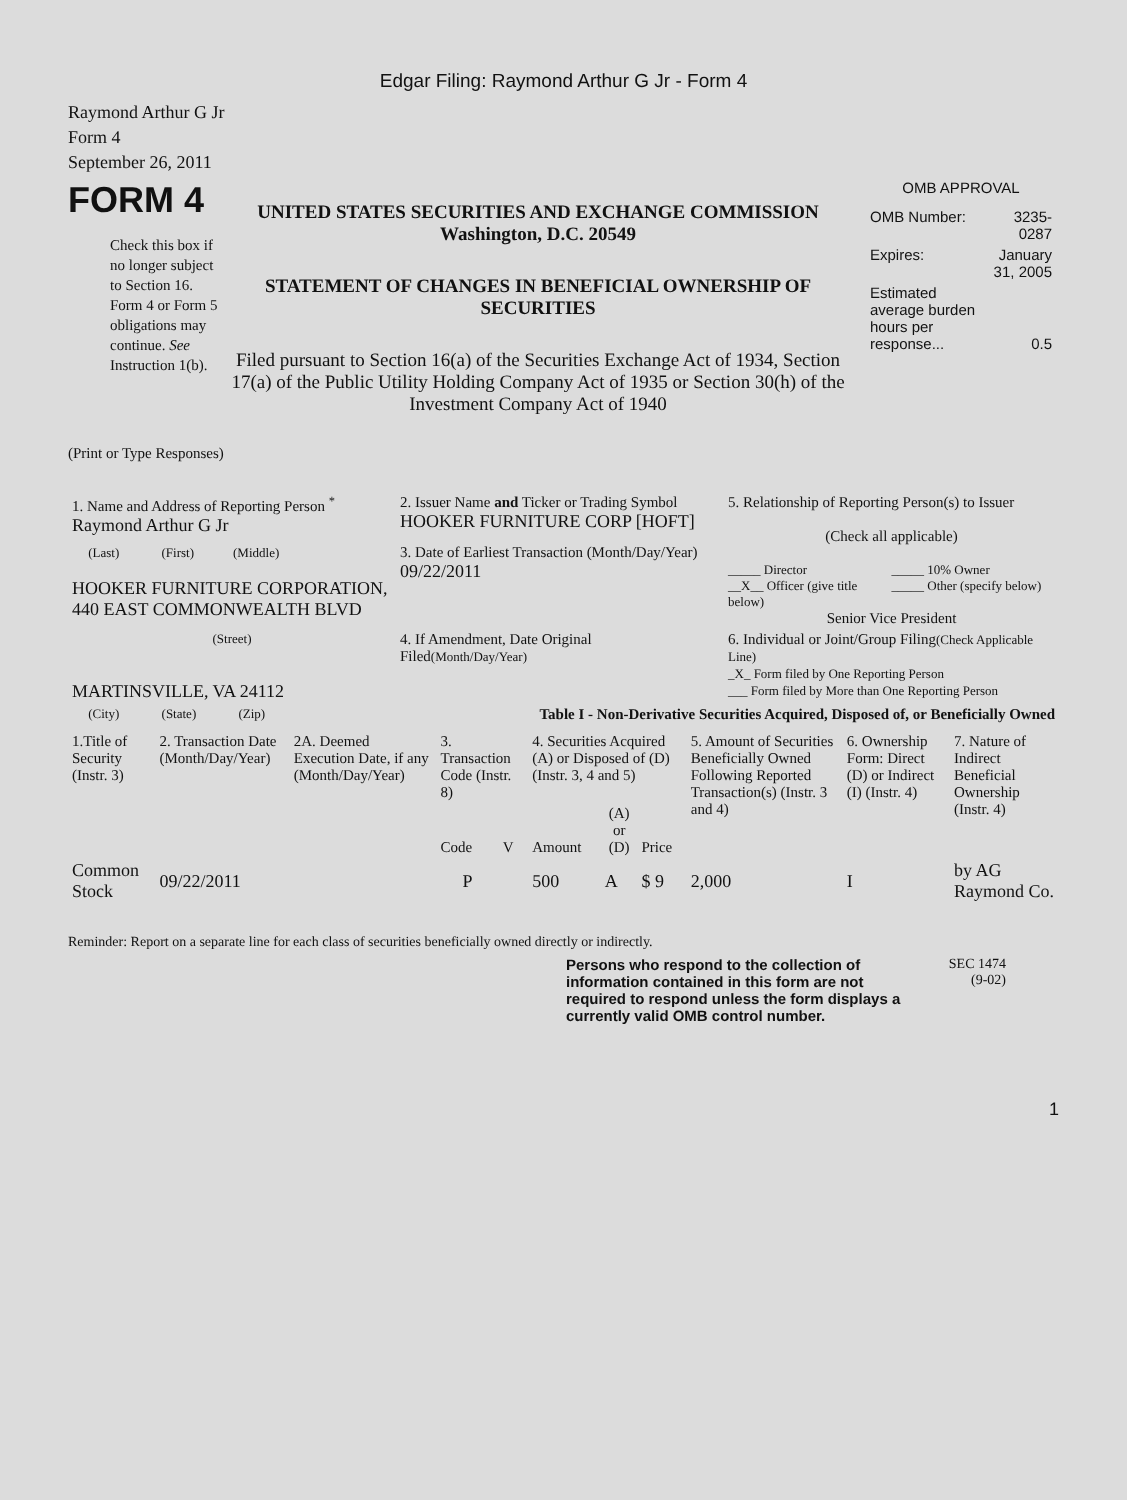Edgar Filing: Raymond Arthur G Jr - Form 4
Raymond Arthur G Jr
Form 4
September 26, 2011
FORM 4
Check this box if no longer subject to Section 16. Form 4 or Form 5 obligations may continue. See Instruction 1(b).
UNITED STATES SECURITIES AND EXCHANGE COMMISSION
Washington, D.C. 20549
STATEMENT OF CHANGES IN BENEFICIAL OWNERSHIP OF SECURITIES
Filed pursuant to Section 16(a) of the Securities Exchange Act of 1934, Section 17(a) of the Public Utility Holding Company Act of 1935 or Section 30(h) of the Investment Company Act of 1940
OMB APPROVAL
| OMB Number: | 3235-0287 |
| Expires: | January 31, 2005 |
| Estimated average burden hours per response... | 0.5 |
(Print or Type Responses)
| 1. Name and Address of Reporting Person <sup>*</sup> Raymond Arthur G Jr | 2. Issuer Name and Ticker or Trading Symbol HOOKER FURNITURE CORP [HOFT] | 5. Relationship of Reporting Person(s) to Issuer (Check all applicable) _____ Director __X__ Officer (give title below) _____ 10% Owner _____ Other (specify below) Senior Vice President |
| (Last) (First) (Middle) HOOKER FURNITURE CORPORATION, 440 EAST COMMONWEALTH BLVD | 3. Date of Earliest Transaction (Month/Day/Year) 09/22/2011 | |
| (Street) MARTINSVILLE, VA 24112 | 4. If Amendment, Date Original Filed (Month/Day/Year) | 6. Individual or Joint/Group Filing (Check Applicable Line) _X_ Form filed by One Reporting Person ___ Form filed by More than One Reporting Person |
| (City) (State) (Zip) | Table I - Non-Derivative Securities Acquired, Disposed of, or Beneficially Owned | |
| 1.Title of Security (Instr. 3) | 2. Transaction Date (Month/Day/Year) | 2A. Deemed Execution Date, if any (Month/Day/Year) | 3. Transaction Code (Instr. 8) | | 4. Securities Acquired (A) or Disposed of (D) (Instr. 3, 4 and 5) | | | 5. Amount of Securities Beneficially Owned Following Reported Transaction(s) (Instr. 3 and 4) | 6. Ownership Form: Direct (D) or Indirect (I) (Instr. 4) | 7. Nature of Indirect Beneficial Ownership (Instr. 4) |
| | | | Code | V | Amount | (A) or (D) | Price | | | |
| Common Stock | 09/22/2011 | | P | | 500 | A | $ 9 | 2,000 | I | by AG Raymond Co. |
Reminder: Report on a separate line for each class of securities beneficially owned directly or indirectly.
Persons who respond to the collection of information contained in this form are not required to respond unless the form displays a currently valid OMB control number.
SEC 1474
(9-02)
1